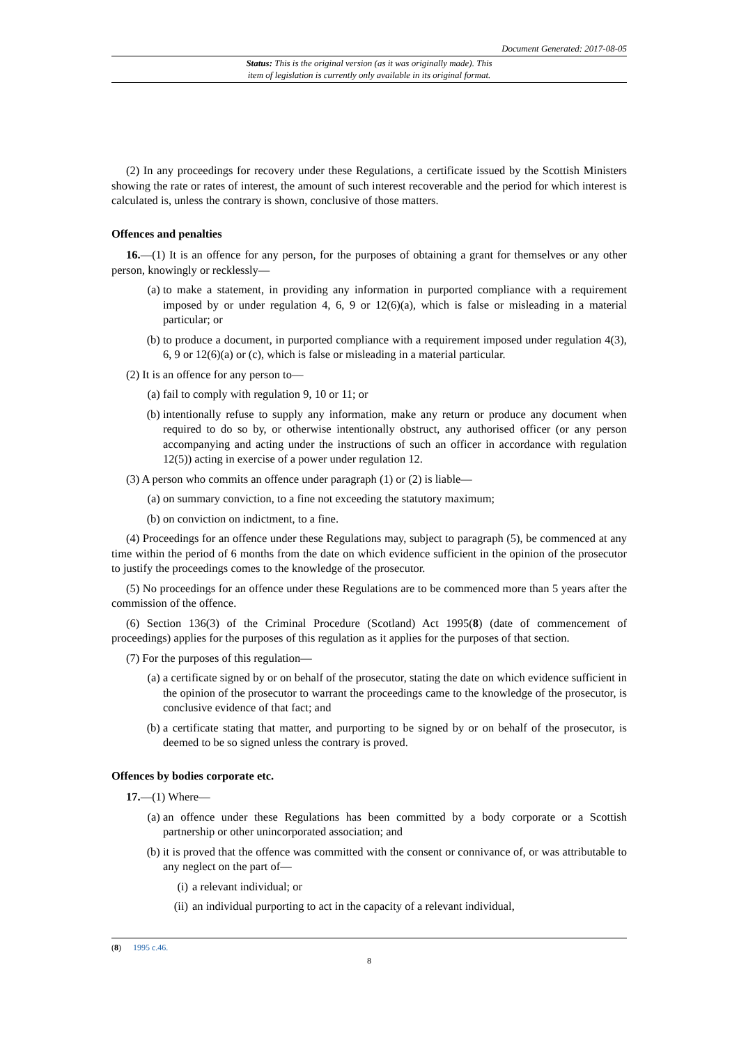Document Generated: 2017-08-05
Status: This is the original version (as it was originally made). This
item of legislation is currently only available in its original format.
(2) In any proceedings for recovery under these Regulations, a certificate issued by the Scottish Ministers showing the rate or rates of interest, the amount of such interest recoverable and the period for which interest is calculated is, unless the contrary is shown, conclusive of those matters.
Offences and penalties
16.—(1) It is an offence for any person, for the purposes of obtaining a grant for themselves or any other person, knowingly or recklessly—
(a) to make a statement, in providing any information in purported compliance with a requirement imposed by or under regulation 4, 6, 9 or 12(6)(a), which is false or misleading in a material particular; or
(b) to produce a document, in purported compliance with a requirement imposed under regulation 4(3), 6, 9 or 12(6)(a) or (c), which is false or misleading in a material particular.
(2) It is an offence for any person to—
(a) fail to comply with regulation 9, 10 or 11; or
(b) intentionally refuse to supply any information, make any return or produce any document when required to do so by, or otherwise intentionally obstruct, any authorised officer (or any person accompanying and acting under the instructions of such an officer in accordance with regulation 12(5)) acting in exercise of a power under regulation 12.
(3) A person who commits an offence under paragraph (1) or (2) is liable—
(a) on summary conviction, to a fine not exceeding the statutory maximum;
(b) on conviction on indictment, to a fine.
(4) Proceedings for an offence under these Regulations may, subject to paragraph (5), be commenced at any time within the period of 6 months from the date on which evidence sufficient in the opinion of the prosecutor to justify the proceedings comes to the knowledge of the prosecutor.
(5) No proceedings for an offence under these Regulations are to be commenced more than 5 years after the commission of the offence.
(6) Section 136(3) of the Criminal Procedure (Scotland) Act 1995(8) (date of commencement of proceedings) applies for the purposes of this regulation as it applies for the purposes of that section.
(7) For the purposes of this regulation—
(a) a certificate signed by or on behalf of the prosecutor, stating the date on which evidence sufficient in the opinion of the prosecutor to warrant the proceedings came to the knowledge of the prosecutor, is conclusive evidence of that fact; and
(b) a certificate stating that matter, and purporting to be signed by or on behalf of the prosecutor, is deemed to be so signed unless the contrary is proved.
Offences by bodies corporate etc.
17.—(1) Where—
(a) an offence under these Regulations has been committed by a body corporate or a Scottish partnership or other unincorporated association; and
(b) it is proved that the offence was committed with the consent or connivance of, or was attributable to any neglect on the part of—
(i) a relevant individual; or
(ii) an individual purporting to act in the capacity of a relevant individual,
(8) 1995 c.46.
8